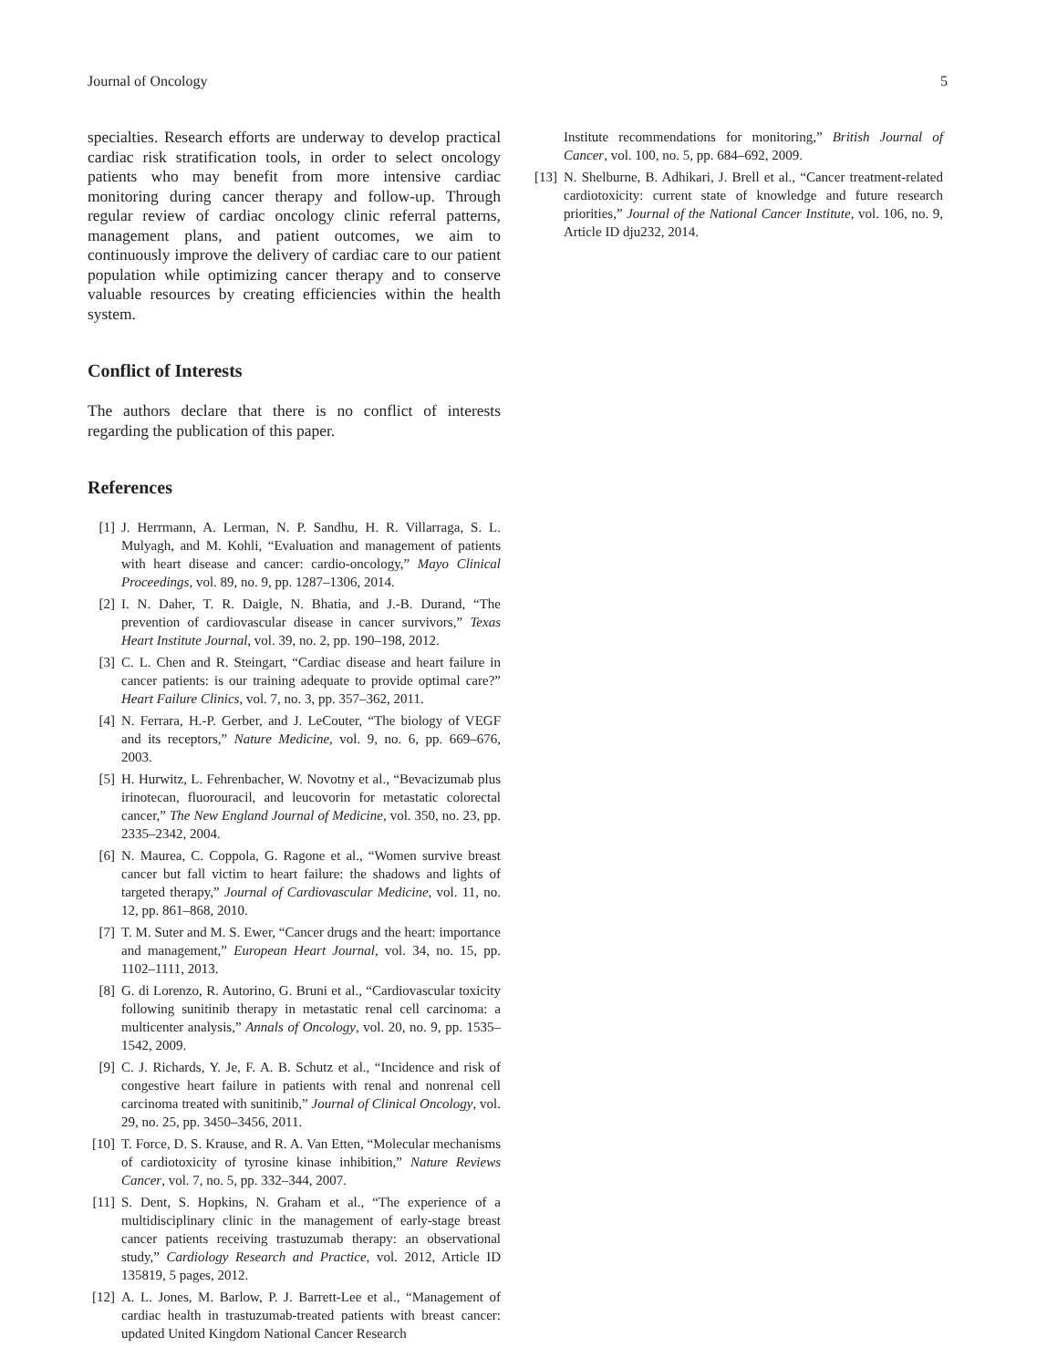Journal of Oncology 5
specialties. Research efforts are underway to develop practical cardiac risk stratification tools, in order to select oncology patients who may benefit from more intensive cardiac monitoring during cancer therapy and follow-up. Through regular review of cardiac oncology clinic referral patterns, management plans, and patient outcomes, we aim to continuously improve the delivery of cardiac care to our patient population while optimizing cancer therapy and to conserve valuable resources by creating efficiencies within the health system.
Conflict of Interests
The authors declare that there is no conflict of interests regarding the publication of this paper.
References
[1] J. Herrmann, A. Lerman, N. P. Sandhu, H. R. Villarraga, S. L. Mulyagh, and M. Kohli, “Evaluation and management of patients with heart disease and cancer: cardio-oncology,” Mayo Clinical Proceedings, vol. 89, no. 9, pp. 1287–1306, 2014.
[2] I. N. Daher, T. R. Daigle, N. Bhatia, and J.-B. Durand, “The prevention of cardiovascular disease in cancer survivors,” Texas Heart Institute Journal, vol. 39, no. 2, pp. 190–198, 2012.
[3] C. L. Chen and R. Steingart, “Cardiac disease and heart failure in cancer patients: is our training adequate to provide optimal care?” Heart Failure Clinics, vol. 7, no. 3, pp. 357–362, 2011.
[4] N. Ferrara, H.-P. Gerber, and J. LeCouter, “The biology of VEGF and its receptors,” Nature Medicine, vol. 9, no. 6, pp. 669–676, 2003.
[5] H. Hurwitz, L. Fehrenbacher, W. Novotny et al., “Bevacizumab plus irinotecan, fluorouracil, and leucovorin for metastatic colorectal cancer,” The New England Journal of Medicine, vol. 350, no. 23, pp. 2335–2342, 2004.
[6] N. Maurea, C. Coppola, G. Ragone et al., “Women survive breast cancer but fall victim to heart failure: the shadows and lights of targeted therapy,” Journal of Cardiovascular Medicine, vol. 11, no. 12, pp. 861–868, 2010.
[7] T. M. Suter and M. S. Ewer, “Cancer drugs and the heart: importance and management,” European Heart Journal, vol. 34, no. 15, pp. 1102–1111, 2013.
[8] G. di Lorenzo, R. Autorino, G. Bruni et al., “Cardiovascular toxicity following sunitinib therapy in metastatic renal cell carcinoma: a multicenter analysis,” Annals of Oncology, vol. 20, no. 9, pp. 1535–1542, 2009.
[9] C. J. Richards, Y. Je, F. A. B. Schutz et al., “Incidence and risk of congestive heart failure in patients with renal and nonrenal cell carcinoma treated with sunitinib,” Journal of Clinical Oncology, vol. 29, no. 25, pp. 3450–3456, 2011.
[10] T. Force, D. S. Krause, and R. A. Van Etten, “Molecular mechanisms of cardiotoxicity of tyrosine kinase inhibition,” Nature Reviews Cancer, vol. 7, no. 5, pp. 332–344, 2007.
[11] S. Dent, S. Hopkins, N. Graham et al., “The experience of a multidisciplinary clinic in the management of early-stage breast cancer patients receiving trastuzumab therapy: an observational study,” Cardiology Research and Practice, vol. 2012, Article ID 135819, 5 pages, 2012.
[12] A. L. Jones, M. Barlow, P. J. Barrett-Lee et al., “Management of cardiac health in trastuzumab-treated patients with breast cancer: updated United Kingdom National Cancer Research
Institute recommendations for monitoring,” British Journal of Cancer, vol. 100, no. 5, pp. 684–692, 2009.
[13] N. Shelburne, B. Adhikari, J. Brell et al., “Cancer treatment-related cardiotoxicity: current state of knowledge and future research priorities,” Journal of the National Cancer Institute, vol. 106, no. 9, Article ID dju232, 2014.